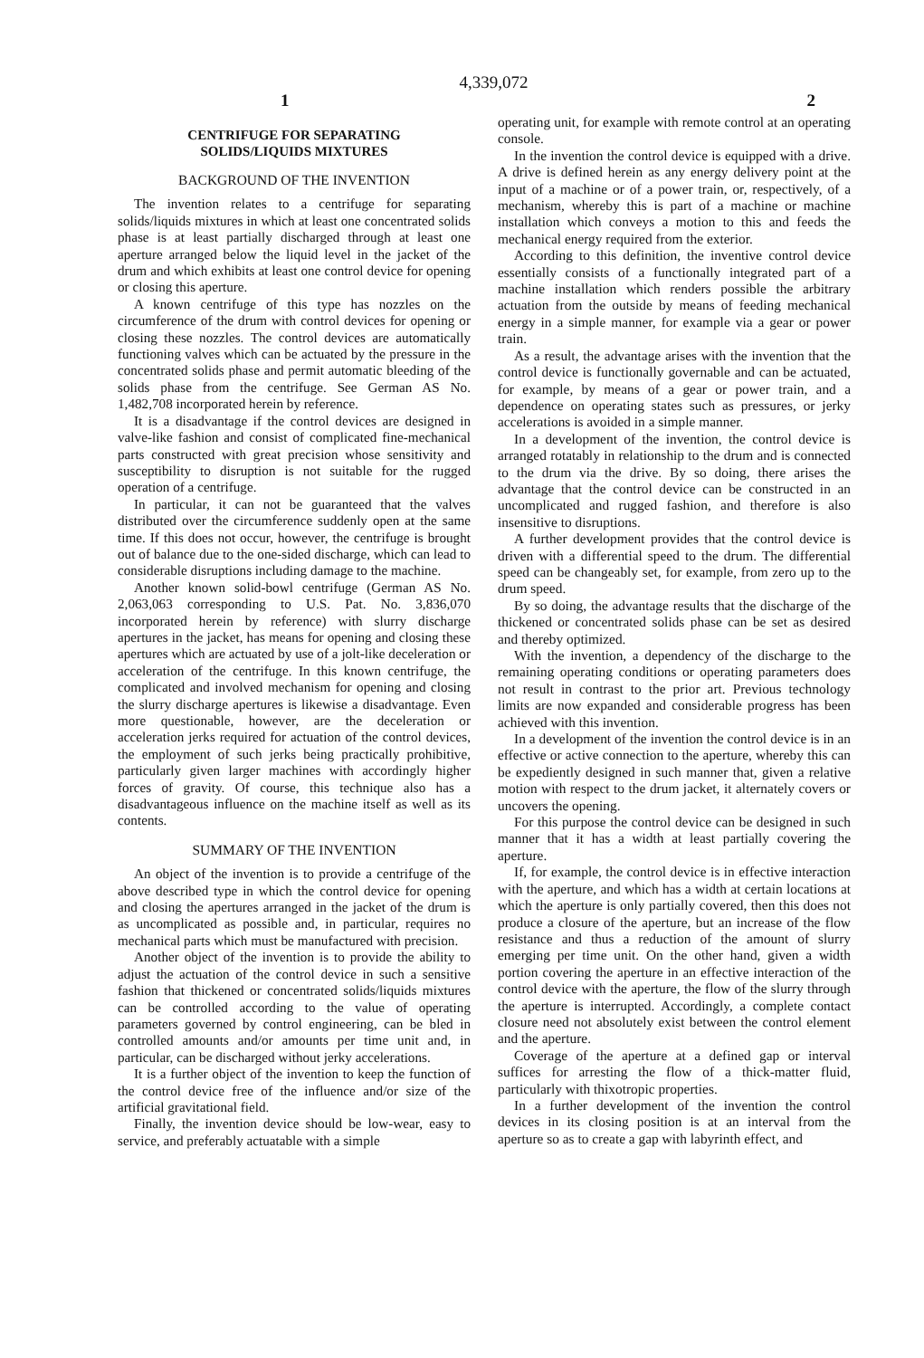4,339,072
1 2
CENTRIFUGE FOR SEPARATING
SOLIDS/LIQUIDS MIXTURES
BACKGROUND OF THE INVENTION
The invention relates to a centrifuge for separating solids/liquids mixtures in which at least one concentrated solids phase is at least partially discharged through at least one aperture arranged below the liquid level in the jacket of the drum and which exhibits at least one control device for opening or closing this aperture.
A known centrifuge of this type has nozzles on the circumference of the drum with control devices for opening or closing these nozzles. The control devices are automatically functioning valves which can be actuated by the pressure in the concentrated solids phase and permit automatic bleeding of the solids phase from the centrifuge. See German AS No. 1,482,708 incorporated herein by reference.
It is a disadvantage if the control devices are designed in valve-like fashion and consist of complicated fine-mechanical parts constructed with great precision whose sensitivity and susceptibility to disruption is not suitable for the rugged operation of a centrifuge.
In particular, it can not be guaranteed that the valves distributed over the circumference suddenly open at the same time. If this does not occur, however, the centrifuge is brought out of balance due to the one-sided discharge, which can lead to considerable disruptions including damage to the machine.
Another known solid-bowl centrifuge (German AS No. 2,063,063 corresponding to U.S. Pat. No. 3,836,070 incorporated herein by reference) with slurry discharge apertures in the jacket, has means for opening and closing these apertures which are actuated by use of a jolt-like deceleration or acceleration of the centrifuge. In this known centrifuge, the complicated and involved mechanism for opening and closing the slurry discharge apertures is likewise a disadvantage. Even more questionable, however, are the deceleration or acceleration jerks required for actuation of the control devices, the employment of such jerks being practically prohibitive, particularly given larger machines with accordingly higher forces of gravity. Of course, this technique also has a disadvantageous influence on the machine itself as well as its contents.
SUMMARY OF THE INVENTION
An object of the invention is to provide a centrifuge of the above described type in which the control device for opening and closing the apertures arranged in the jacket of the drum is as uncomplicated as possible and, in particular, requires no mechanical parts which must be manufactured with precision.
Another object of the invention is to provide the ability to adjust the actuation of the control device in such a sensitive fashion that thickened or concentrated solids/liquids mixtures can be controlled according to the value of operating parameters governed by control engineering, can be bled in controlled amounts and/or amounts per time unit and, in particular, can be discharged without jerky accelerations.
It is a further object of the invention to keep the function of the control device free of the influence and/or size of the artificial gravitational field.
Finally, the invention device should be low-wear, easy to service, and preferably actuatable with a simple
operating unit, for example with remote control at an operating console.
In the invention the control device is equipped with a drive. A drive is defined herein as any energy delivery point at the input of a machine or of a power train, or, respectively, of a mechanism, whereby this is part of a machine or machine installation which conveys a motion to this and feeds the mechanical energy required from the exterior.
According to this definition, the inventive control device essentially consists of a functionally integrated part of a machine installation which renders possible the arbitrary actuation from the outside by means of feeding mechanical energy in a simple manner, for example via a gear or power train.
As a result, the advantage arises with the invention that the control device is functionally governable and can be actuated, for example, by means of a gear or power train, and a dependence on operating states such as pressures, or jerky accelerations is avoided in a simple manner.
In a development of the invention, the control device is arranged rotatably in relationship to the drum and is connected to the drum via the drive. By so doing, there arises the advantage that the control device can be constructed in an uncomplicated and rugged fashion, and therefore is also insensitive to disruptions.
A further development provides that the control device is driven with a differential speed to the drum. The differential speed can be changeably set, for example, from zero up to the drum speed.
By so doing, the advantage results that the discharge of the thickened or concentrated solids phase can be set as desired and thereby optimized.
With the invention, a dependency of the discharge to the remaining operating conditions or operating parameters does not result in contrast to the prior art. Previous technology limits are now expanded and considerable progress has been achieved with this invention.
In a development of the invention the control device is in an effective or active connection to the aperture, whereby this can be expediently designed in such manner that, given a relative motion with respect to the drum jacket, it alternately covers or uncovers the opening.
For this purpose the control device can be designed in such manner that it has a width at least partially covering the aperture.
If, for example, the control device is in effective interaction with the aperture, and which has a width at certain locations at which the aperture is only partially covered, then this does not produce a closure of the aperture, but an increase of the flow resistance and thus a reduction of the amount of slurry emerging per time unit. On the other hand, given a width portion covering the aperture in an effective interaction of the control device with the aperture, the flow of the slurry through the aperture is interrupted. Accordingly, a complete contact closure need not absolutely exist between the control element and the aperture.
Coverage of the aperture at a defined gap or interval suffices for arresting the flow of a thick-matter fluid, particularly with thixotropic properties.
In a further development of the invention the control devices in its closing position is at an interval from the aperture so as to create a gap with labyrinth effect, and